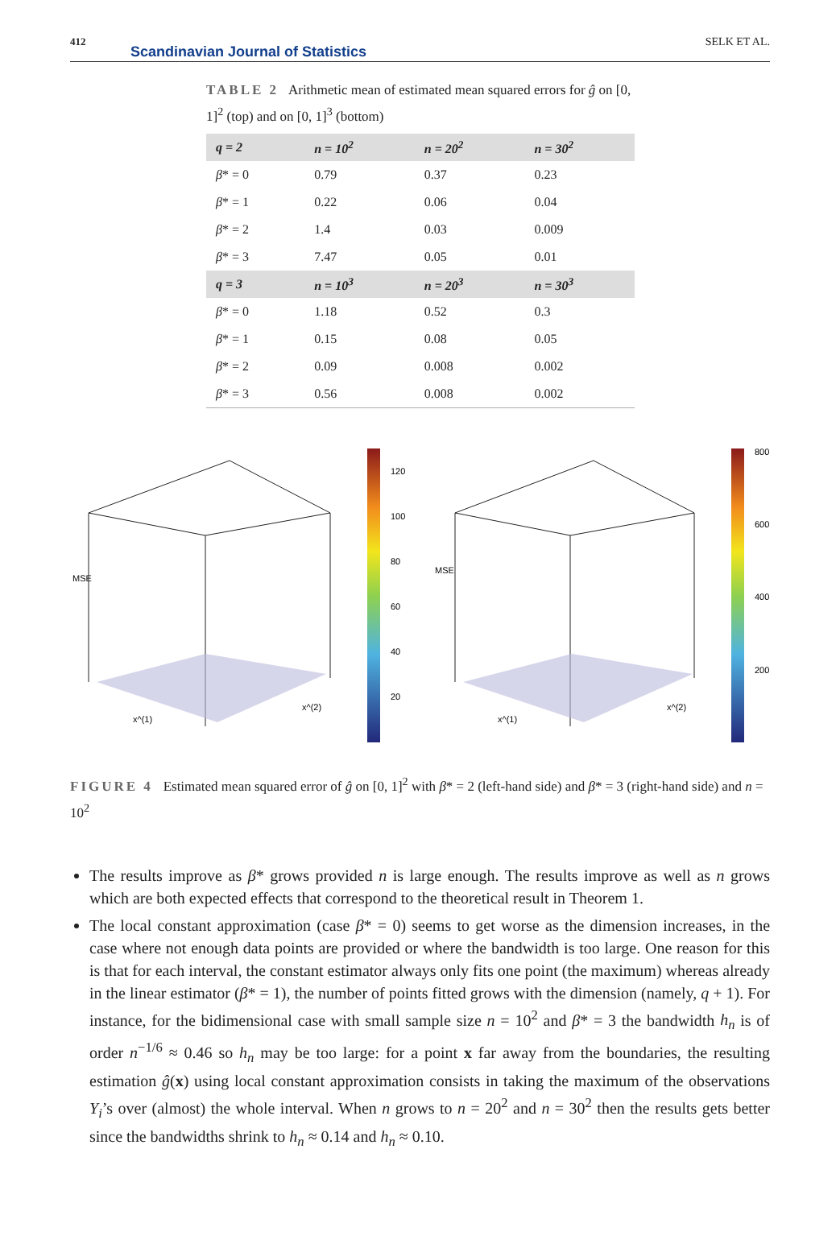412
Scandinavian Journal of Statistics
SELK ET AL.
TABLE 2 Arithmetic mean of estimated mean squared errors for ĝ on [0, 1]<sup>2</sup> (top) and on [0, 1]<sup>3</sup> (bottom)
| q = 2 | n = 10<sup>2</sup> | n = 20<sup>2</sup> | n = 30<sup>2</sup> |
| --- | --- | --- | --- |
| β * = 0 | 0.79 | 0.37 | 0.23 |
| β * = 1 | 0.22 | 0.06 | 0.04 |
| β * = 2 | 1.4 | 0.03 | 0.009 |
| β * = 3 | 7.47 | 0.05 | 0.01 |
| q = 3 | n = 10<sup>3</sup> | n = 20<sup>3</sup> | n = 30<sup>3</sup> |
| β * = 0 | 1.18 | 0.52 | 0.3 |
| β * = 1 | 0.15 | 0.08 | 0.05 |
| β * = 2 | 0.09 | 0.008 | 0.002 |
| β * = 3 | 0.56 | 0.008 | 0.002 |
120
100
80
60
40
20
800
600
400
200
MSE
MSE
x^(1)
x^(2)
x^(1)
x^(2)
FIGURE 4 Estimated mean squared error of ĝ on [0, 1]<sup>2</sup> with β* = 2 (left-hand side) and β* = 3 (right-hand side) and n = 10<sup>2</sup>
The results improve as β* grows provided n is large enough. The results improve as well as n grows which are both expected effects that correspond to the theoretical result in Theorem 1.
The local constant approximation (case β* = 0) seems to get worse as the dimension increases, in the case where not enough data points are provided or where the bandwidth is too large. One reason for this is that for each interval, the constant estimator always only fits one point (the maximum) whereas already in the linear estimator (β* = 1), the number of points fitted grows with the dimension (namely, q + 1). For instance, for the bidimensional case with small sample size n = 10<sup>2</sup> and β* = 3 the bandwidth h<sub>n</sub> is of order n<sup>−1/6</sup> ≈ 0.46 so h<sub>n</sub> may be too large: for a point x far away from the boundaries, the resulting estimation ĝ(x) using local constant approximation consists in taking the maximum of the observations Y<sub>i</sub>’s over (almost) the whole interval. When n grows to n = 20<sup>2</sup> and n = 30<sup>2</sup> then the results gets better since the bandwidths shrink to h<sub>n</sub> ≈ 0.14 and h<sub>n</sub> ≈ 0.10.